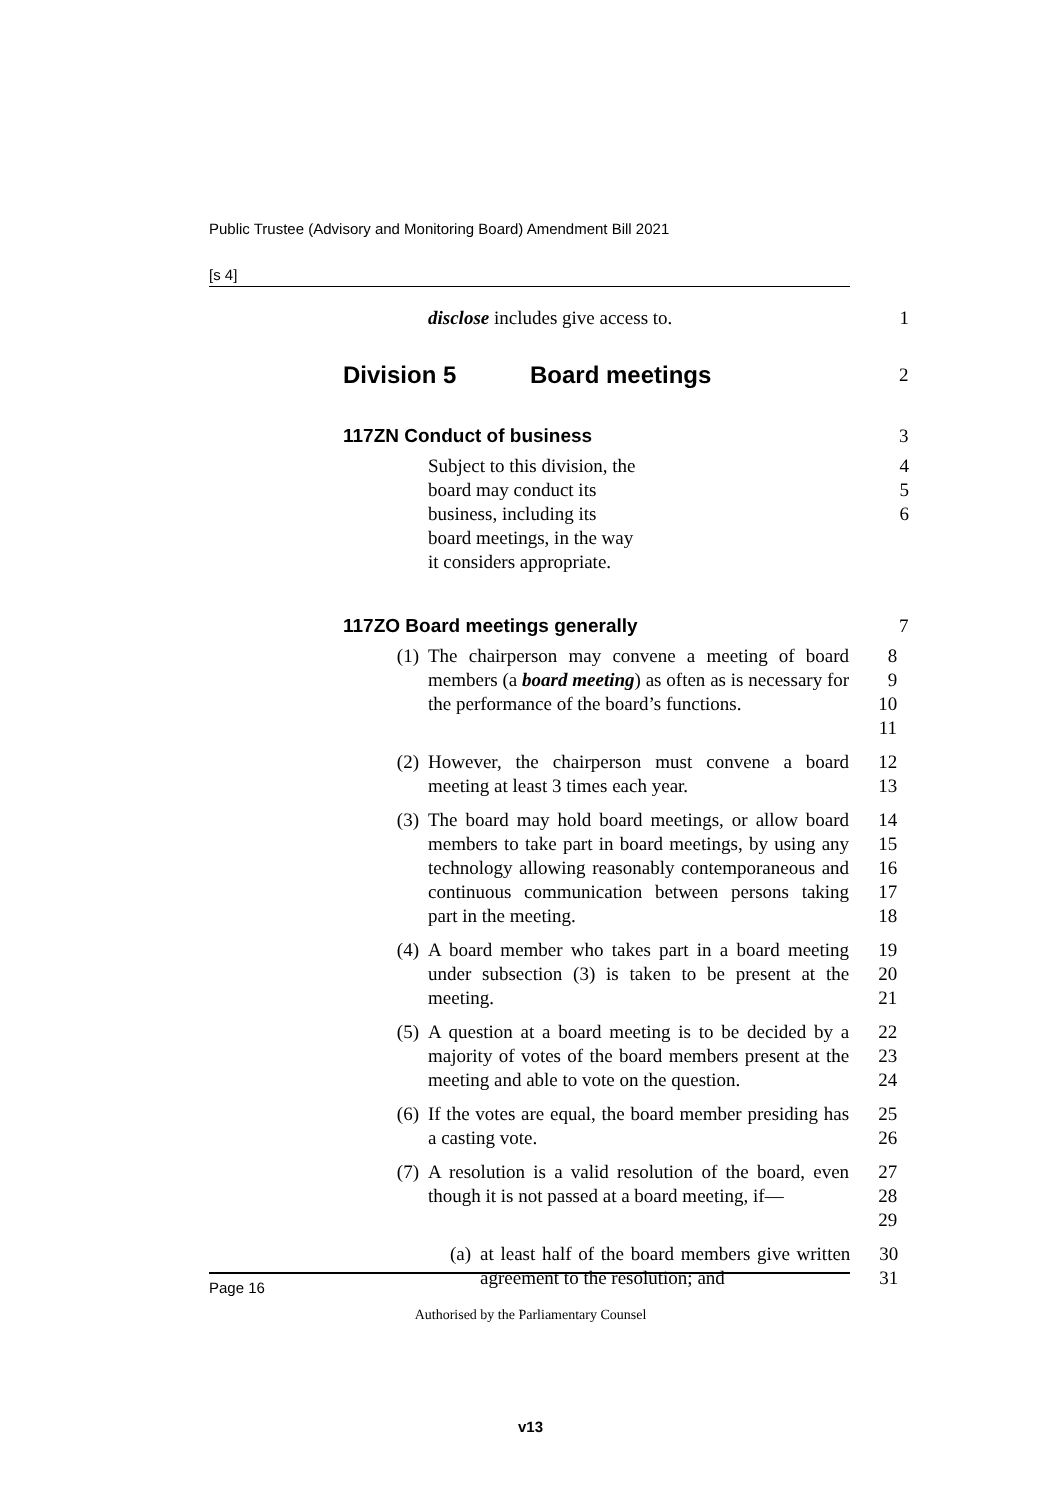Public Trustee (Advisory and Monitoring Board) Amendment Bill 2021
[s 4]
disclose includes give access to. 1
Division 5 Board meetings
2
117ZN Conduct of business 3
Subject to this division, the board may conduct its business, including its board meetings, in the way it considers appropriate.
4
5
6
117ZO Board meetings generally 7
(1) The chairperson may convene a meeting of board members (a board meeting) as often as is necessary for the performance of the board’s functions.
8
9
10
11
(2) However, the chairperson must convene a board meeting at least 3 times each year.
12
13
(3) The board may hold board meetings, or allow board members to take part in board meetings, by using any technology allowing reasonably contemporaneous and continuous communication between persons taking part in the meeting.
14
15
16
17
18
(4) A board member who takes part in a board meeting under subsection (3) is taken to be present at the meeting.
19
20
21
(5) A question at a board meeting is to be decided by a majority of votes of the board members present at the meeting and able to vote on the question.
22
23
24
(6) If the votes are equal, the board member presiding has a casting vote.
25
26
(7) A resolution is a valid resolution of the board, even though it is not passed at a board meeting, if—
27
28
29
(a) at least half of the board members give written agreement to the resolution; and
30
31
Page 16
Authorised by the Parliamentary Counsel
v13